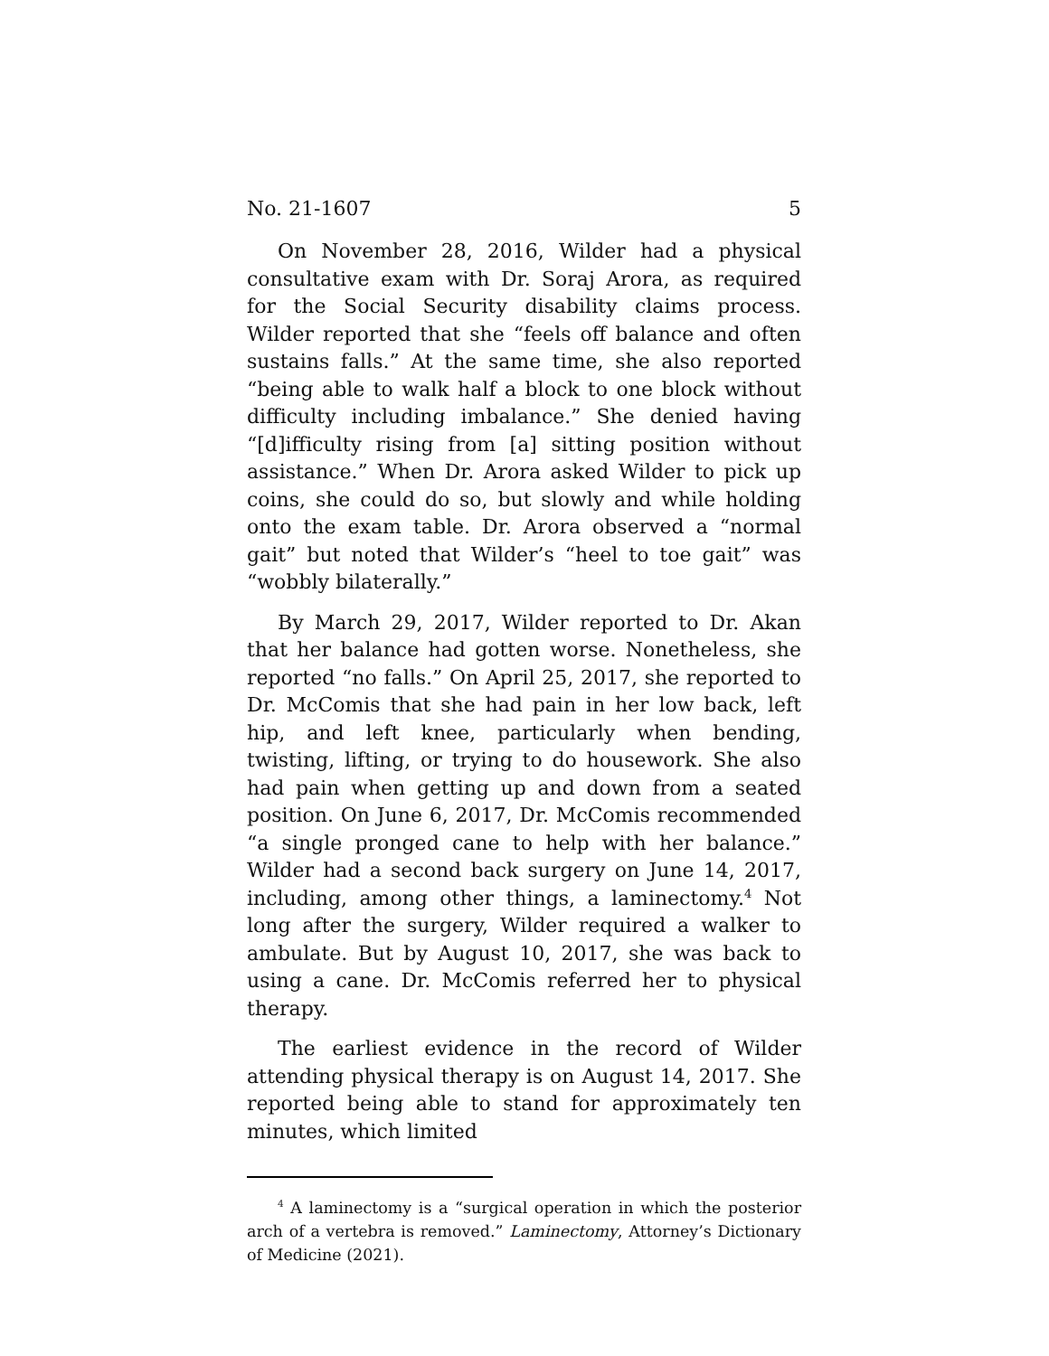No. 21-1607 5
On November 28, 2016, Wilder had a physical consultative exam with Dr. Soraj Arora, as required for the Social Security disability claims process. Wilder reported that she “feels off balance and often sustains falls.” At the same time, she also reported “being able to walk half a block to one block without difficulty including imbalance.” She denied having “[d]iffi­culty rising from [a] sitting position without assistance.” When Dr. Arora asked Wilder to pick up coins, she could do so, but slowly and while holding onto the exam table. Dr. Arora observed a “normal gait” but noted that Wilder’s “heel to toe gait” was “wobbly bilaterally.”
By March 29, 2017, Wilder reported to Dr. Akan that her balance had gotten worse. Nonetheless, she reported “no falls.” On April 25, 2017, she reported to Dr. McComis that she had pain in her low back, left hip, and left knee, particu­larly when bending, twisting, lifting, or trying to do house­work. She also had pain when getting up and down from a seated position. On June 6, 2017, Dr. McComis recommended “a single pronged cane to help with her balance.” Wilder had a second back surgery on June 14, 2017, including, among other things, a laminectomy.<sup>4</sup> Not long after the surgery, Wil­der required a walker to ambulate. But by August 10, 2017, she was back to using a cane. Dr. McComis referred her to physical therapy.
The earliest evidence in the record of Wilder attending physical therapy is on August 14, 2017. She reported being able to stand for approximately ten minutes, which limited
<sup>4</sup> A laminectomy is a “surgical operation in which the posterior arch of a vertebra is removed.” Laminectomy, Attorney’s Dictionary of Medicine (2021).